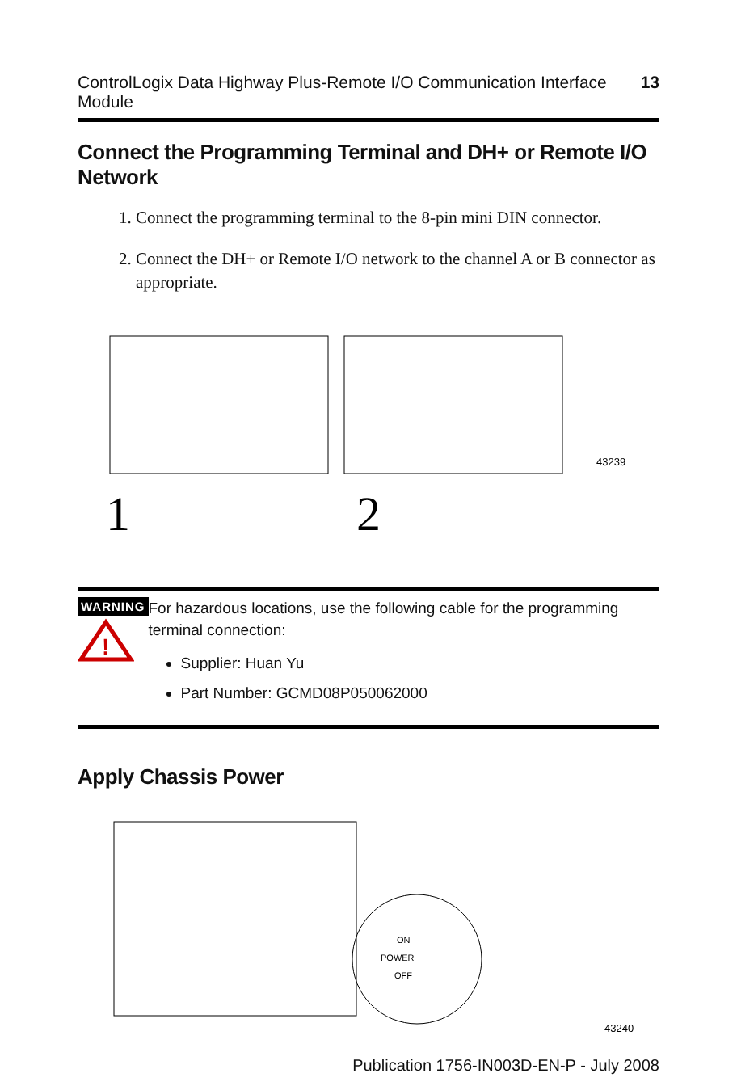ControlLogix Data Highway Plus-Remote I/O Communication Interface Module 13
Connect the Programming Terminal and DH+ or Remote I/O Network
1. Connect the programming terminal to the 8-pin mini DIN connector.
2. Connect the DH+ or Remote I/O network to the channel A or B connector as appropriate.
1
2
43239
WARNING
!
For hazardous locations, use the following cable for the programming terminal connection:
Supplier: Huan Yu
Part Number: GCMD08P050062000
Apply Chassis Power
ON
POWER
OFF
43240
Publication 1756-IN003D-EN-P - July 2008